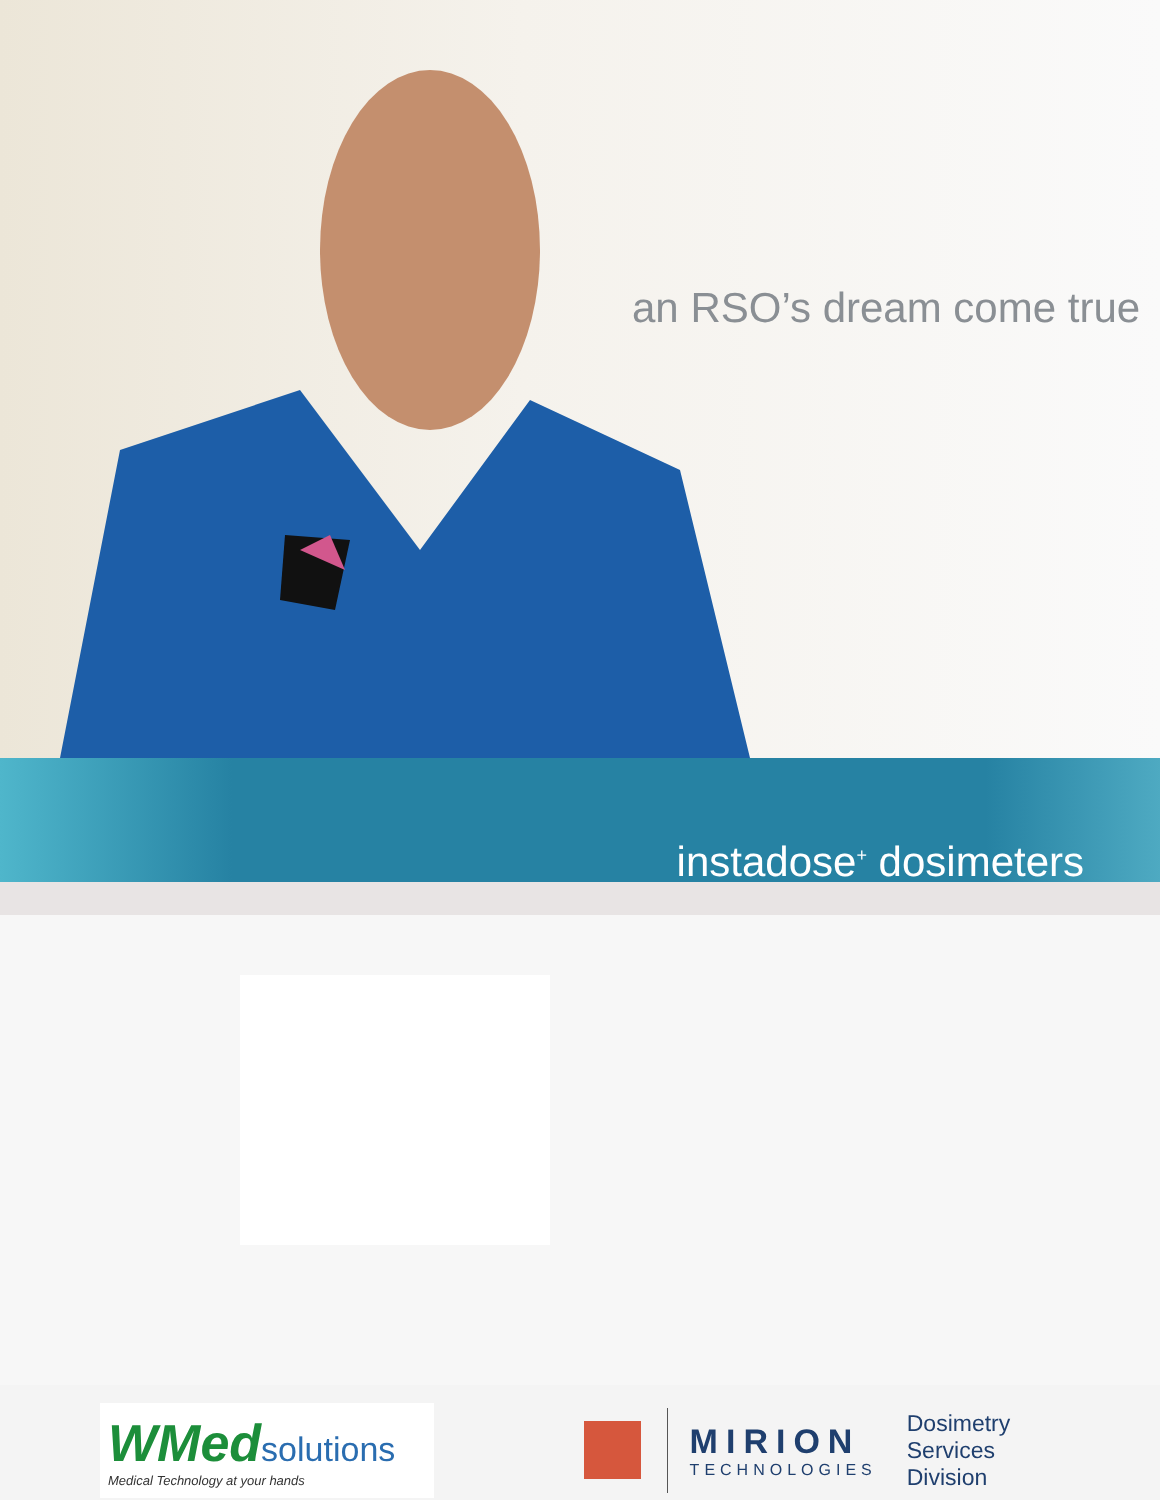an RSO’s dream come true
instadose<sup>+</sup> dosimeters
WMed solutions
Medical Technology at your hands
MIRION
TECHNOLOGIES
Dosimetry Services
Division